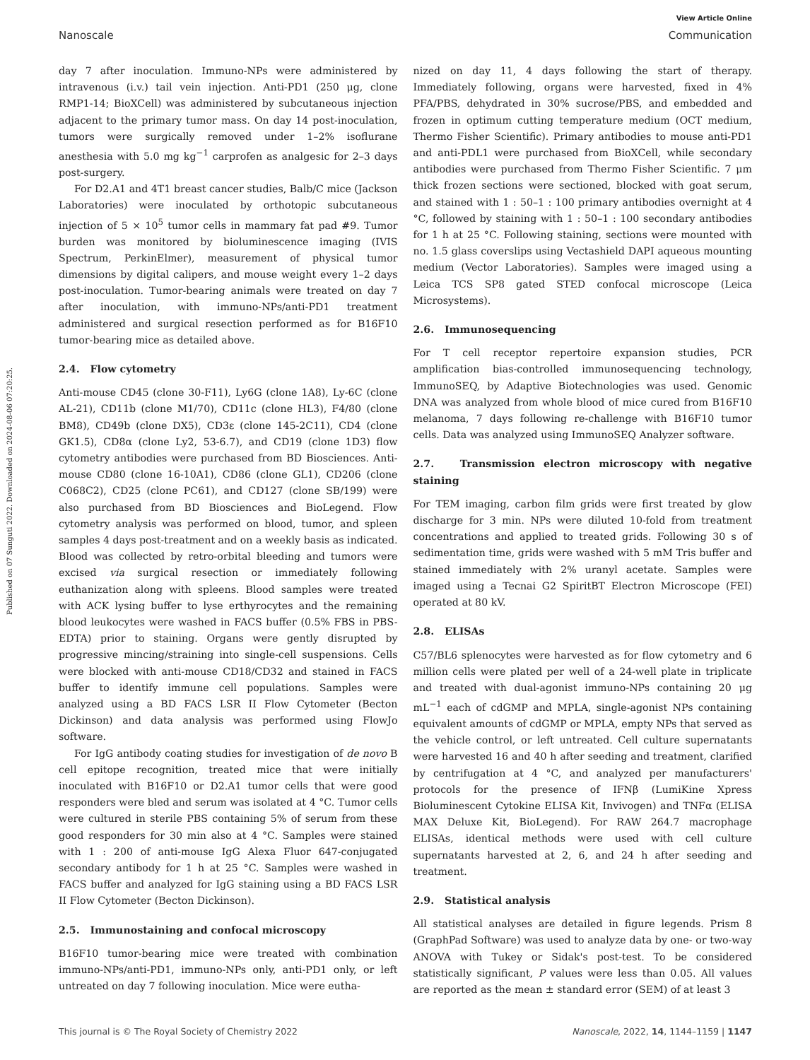Published on 07 Sunguti 2022. Downloaded on 2024-08-06 07:20:25.
View Article Online
Nanoscale Communication
day 7 after inoculation. Immuno-NPs were administered by intravenous (i.v.) tail vein injection. Anti-PD1 (250 μg, clone RMP1-14; BioXCell) was administered by subcutaneous injection adjacent to the primary tumor mass. On day 14 post-inoculation, tumors were surgically removed under 1–2% isoflurane anesthesia with 5.0 mg kg<sup>−1</sup> carprofen as analgesic for 2–3 days post-surgery.
For D2.A1 and 4T1 breast cancer studies, Balb/C mice (Jackson Laboratories) were inoculated by orthotopic subcutaneous injection of 5 × 10<sup>5</sup> tumor cells in mammary fat pad #9. Tumor burden was monitored by bioluminescence imaging (IVIS Spectrum, PerkinElmer), measurement of physical tumor dimensions by digital calipers, and mouse weight every 1–2 days post-inoculation. Tumor-bearing animals were treated on day 7 after inoculation, with immuno-NPs/anti-PD1 treatment administered and surgical resection performed as for B16F10 tumor-bearing mice as detailed above.
2.4. Flow cytometry
Anti-mouse CD45 (clone 30-F11), Ly6G (clone 1A8), Ly-6C (clone AL-21), CD11b (clone M1/70), CD11c (clone HL3), F4/80 (clone BM8), CD49b (clone DX5), CD3ε (clone 145-2C11), CD4 (clone GK1.5), CD8α (clone Ly2, 53-6.7), and CD19 (clone 1D3) flow cytometry antibodies were purchased from BD Biosciences. Anti-mouse CD80 (clone 16-10A1), CD86 (clone GL1), CD206 (clone C068C2), CD25 (clone PC61), and CD127 (clone SB/199) were also purchased from BD Biosciences and BioLegend. Flow cytometry analysis was performed on blood, tumor, and spleen samples 4 days post-treatment and on a weekly basis as indicated. Blood was collected by retro-orbital bleeding and tumors were excised via surgical resection or immediately following euthanization along with spleens. Blood samples were treated with ACK lysing buffer to lyse erthyrocytes and the remaining blood leukocytes were washed in FACS buffer (0.5% FBS in PBS-EDTA) prior to staining. Organs were gently disrupted by progressive mincing/straining into single-cell suspensions. Cells were blocked with anti-mouse CD18/CD32 and stained in FACS buffer to identify immune cell populations. Samples were analyzed using a BD FACS LSR II Flow Cytometer (Becton Dickinson) and data analysis was performed using FlowJo software.
For IgG antibody coating studies for investigation of de novo B cell epitope recognition, treated mice that were initially inoculated with B16F10 or D2.A1 tumor cells that were good responders were bled and serum was isolated at 4 °C. Tumor cells were cultured in sterile PBS containing 5% of serum from these good responders for 30 min also at 4 °C. Samples were stained with 1 : 200 of anti-mouse IgG Alexa Fluor 647-conjugated secondary antibody for 1 h at 25 °C. Samples were washed in FACS buffer and analyzed for IgG staining using a BD FACS LSR II Flow Cytometer (Becton Dickinson).
2.5. Immunostaining and confocal microscopy
B16F10 tumor-bearing mice were treated with combination immuno-NPs/anti-PD1, immuno-NPs only, anti-PD1 only, or left untreated on day 7 following inoculation. Mice were eutha-
nized on day 11, 4 days following the start of therapy. Immediately following, organs were harvested, fixed in 4% PFA/PBS, dehydrated in 30% sucrose/PBS, and embedded and frozen in optimum cutting temperature medium (OCT medium, Thermo Fisher Scientific). Primary antibodies to mouse anti-PD1 and anti-PDL1 were purchased from BioXCell, while secondary antibodies were purchased from Thermo Fisher Scientific. 7 μm thick frozen sections were sectioned, blocked with goat serum, and stained with 1 : 50–1 : 100 primary antibodies overnight at 4 °C, followed by staining with 1 : 50–1 : 100 secondary antibodies for 1 h at 25 °C. Following staining, sections were mounted with no. 1.5 glass coverslips using Vectashield DAPI aqueous mounting medium (Vector Laboratories). Samples were imaged using a Leica TCS SP8 gated STED confocal microscope (Leica Microsystems).
2.6. Immunosequencing
For T cell receptor repertoire expansion studies, PCR amplification bias-controlled immunosequencing technology, ImmunoSEQ, by Adaptive Biotechnologies was used. Genomic DNA was analyzed from whole blood of mice cured from B16F10 melanoma, 7 days following re-challenge with B16F10 tumor cells. Data was analyzed using ImmunoSEQ Analyzer software.
2.7. Transmission electron microscopy with negative staining
For TEM imaging, carbon film grids were first treated by glow discharge for 3 min. NPs were diluted 10-fold from treatment concentrations and applied to treated grids. Following 30 s of sedimentation time, grids were washed with 5 mM Tris buffer and stained immediately with 2% uranyl acetate. Samples were imaged using a Tecnai G2 SpiritBT Electron Microscope (FEI) operated at 80 kV.
2.8. ELISAs
C57/BL6 splenocytes were harvested as for flow cytometry and 6 million cells were plated per well of a 24-well plate in triplicate and treated with dual-agonist immuno-NPs containing 20 μg mL<sup>−1</sup> each of cdGMP and MPLA, single-agonist NPs containing equivalent amounts of cdGMP or MPLA, empty NPs that served as the vehicle control, or left untreated. Cell culture supernatants were harvested 16 and 40 h after seeding and treatment, clarified by centrifugation at 4 °C, and analyzed per manufacturers' protocols for the presence of IFNβ (LumiKine Xpress Bioluminescent Cytokine ELISA Kit, Invivogen) and TNFα (ELISA MAX Deluxe Kit, BioLegend). For RAW 264.7 macrophage ELISAs, identical methods were used with cell culture supernatants harvested at 2, 6, and 24 h after seeding and treatment.
2.9. Statistical analysis
All statistical analyses are detailed in figure legends. Prism 8 (GraphPad Software) was used to analyze data by one- or two-way ANOVA with Tukey or Sidak's post-test. To be considered statistically significant, P values were less than 0.05. All values are reported as the mean ± standard error (SEM) of at least 3
This journal is © The Royal Society of Chemistry 2022 Nanoscale, 2022, 14, 1144–1159 | 1147